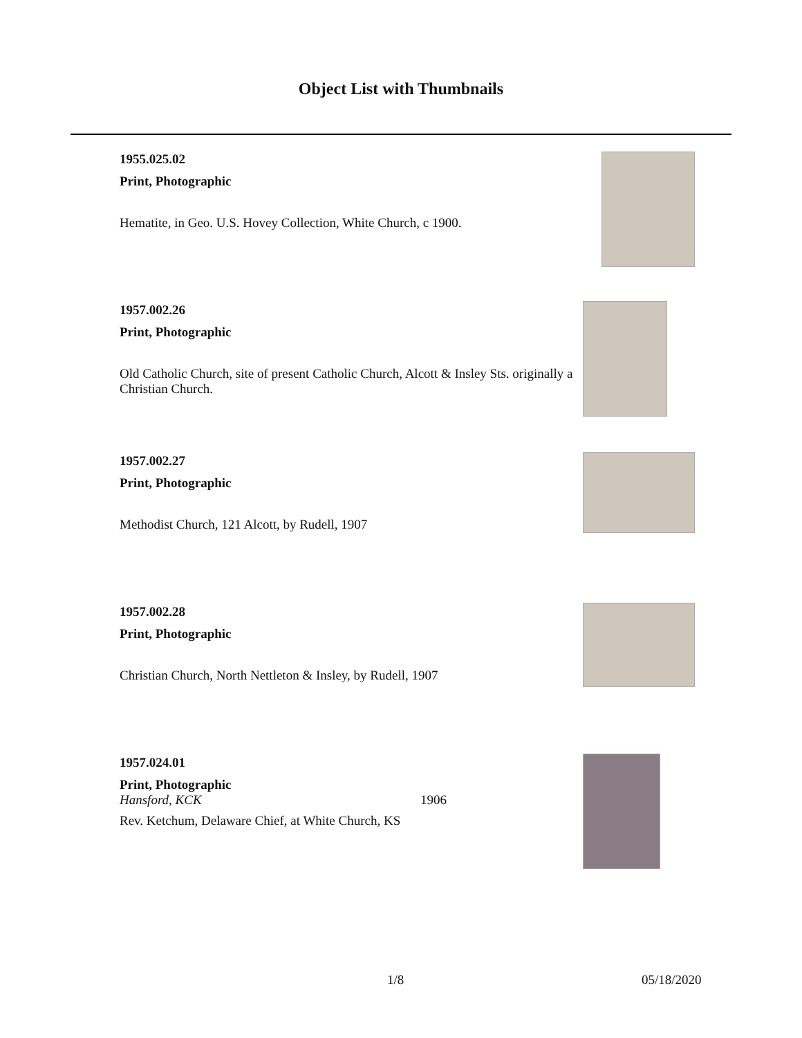Object List with Thumbnails
1955.025.02
Print, Photographic
Hematite, in Geo. U.S. Hovey Collection, White Church, c 1900.
1957.002.26
Print, Photographic
Old Catholic Church, site of present Catholic Church, Alcott & Insley Sts. originally a Christian Church.
1957.002.27
Print, Photographic
Methodist Church, 121 Alcott, by Rudell, 1907
1957.002.28
Print, Photographic
Christian Church, North Nettleton & Insley, by Rudell, 1907
1957.024.01
Print, Photographic
Hansford, KCK 1906
Rev. Ketchum, Delaware Chief, at White Church, KS
1/8 05/18/2020